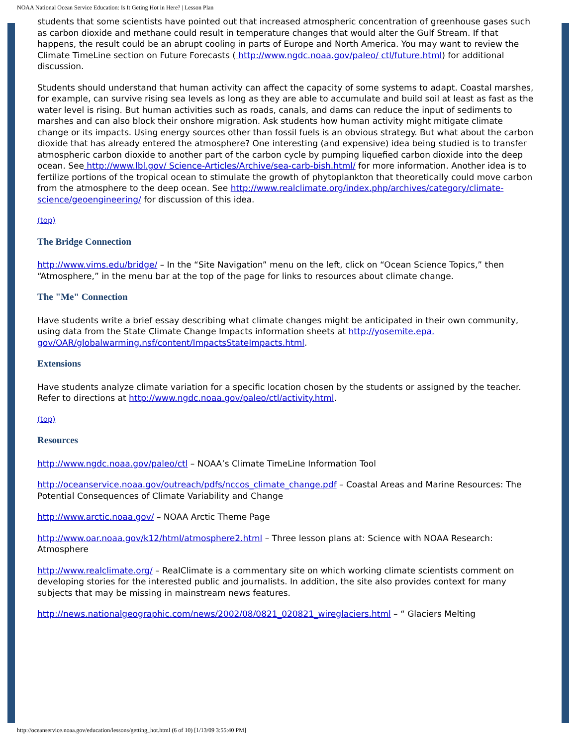NOAA National Ocean Service Education: Is It Geting Hot in Here? | Lesson Plan
students that some scientists have pointed out that increased atmospheric concentration of greenhouse gases such as carbon dioxide and methane could result in temperature changes that would alter the Gulf Stream. If that happens, the result could be an abrupt cooling in parts of Europe and North America. You may want to review the Climate TimeLine section on Future Forecasts ( http://www.ngdc.noaa.gov/paleo/ ctl/future.html) for additional discussion.
Students should understand that human activity can affect the capacity of some systems to adapt. Coastal marshes, for example, can survive rising sea levels as long as they are able to accumulate and build soil at least as fast as the water level is rising. But human activities such as roads, canals, and dams can reduce the input of sediments to marshes and can also block their onshore migration. Ask students how human activity might mitigate climate change or its impacts. Using energy sources other than fossil fuels is an obvious strategy. But what about the carbon dioxide that has already entered the atmosphere? One interesting (and expensive) idea being studied is to transfer atmospheric carbon dioxide to another part of the carbon cycle by pumping liquefied carbon dioxide into the deep ocean. See http://www.lbl.gov/ Science-Articles/Archive/sea-carb-bish.html/ for more information. Another idea is to fertilize portions of the tropical ocean to stimulate the growth of phytoplankton that theoretically could move carbon from the atmosphere to the deep ocean. See http://www.realclimate.org/index.php/archives/category/climate-science/geoengineering/ for discussion of this idea.
(top)
The Bridge Connection
http://www.vims.edu/bridge/ – In the “Site Navigation” menu on the left, click on “Ocean Science Topics,” then “Atmosphere,” in the menu bar at the top of the page for links to resources about climate change.
The "Me" Connection
Have students write a brief essay describing what climate changes might be anticipated in their own community, using data from the State Climate Change Impacts information sheets at http://yosemite.epa. gov/OAR/globalwarming.nsf/content/ImpactsStateImpacts.html.
Extensions
Have students analyze climate variation for a specific location chosen by the students or assigned by the teacher. Refer to directions at http://www.ngdc.noaa.gov/paleo/ctl/activity.html.
(top)
Resources
http://www.ngdc.noaa.gov/paleo/ctl – NOAA’s Climate TimeLine Information Tool
http://oceanservice.noaa.gov/outreach/pdfs/nccos_climate_change.pdf – Coastal Areas and Marine Resources: The Potential Consequences of Climate Variability and Change
http://www.arctic.noaa.gov/ – NOAA Arctic Theme Page
http://www.oar.noaa.gov/k12/html/atmosphere2.html – Three lesson plans at: Science with NOAA Research: Atmosphere
http://www.realclimate.org/ – RealClimate is a commentary site on which working climate scientists comment on developing stories for the interested public and journalists. In addition, the site also provides context for many subjects that may be missing in mainstream news features.
http://news.nationalgeographic.com/news/2002/08/0821_020821_wireglaciers.html – “ Glaciers Melting
http://oceanservice.noaa.gov/education/lessons/getting_hot.html (6 of 10) [1/13/09 3:55:40 PM]